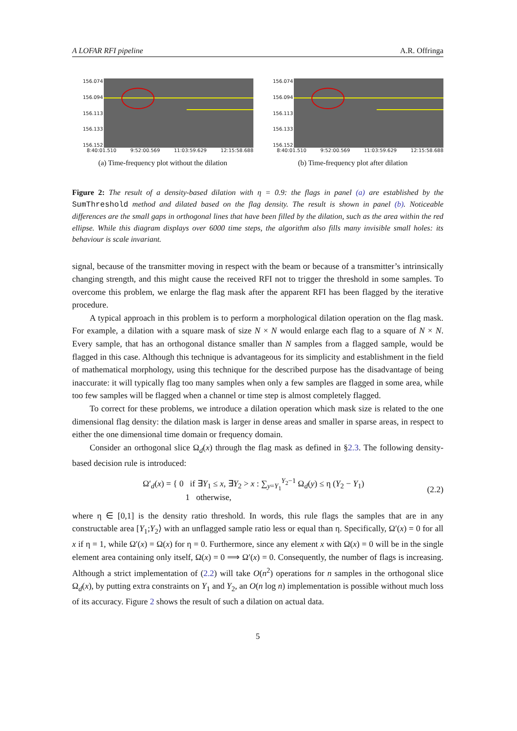A LOFAR RFI pipeline A.R. Offringa
156.074
156.094
156.113
156.133
156.152
8:40:01.510 9:52:00.569 11:03:59.629 12:15:58.688
(a) Time-frequency plot without the dilation
156.074
156.094
156.113
156.133
156.152
8:40:01.510 9:52:00.569 11:03:59.629 12:15:58.688
(b) Time-frequency plot after dilation
Figure 2: The result of a density-based dilation with η = 0.9: the flags in panel (a) are established by the SumThreshold method and dilated based on the flag density. The result is shown in panel (b). Noticeable differences are the small gaps in orthogonal lines that have been filled by the dilation, such as the area within the red ellipse. While this diagram displays over 6000 time steps, the algorithm also fills many invisible small holes: its behaviour is scale invariant.
signal, because of the transmitter moving in respect with the beam or because of a transmitter’s intrinsically changing strength, and this might cause the received RFI not to trigger the threshold in some samples. To overcome this problem, we enlarge the flag mask after the apparent RFI has been flagged by the iterative procedure.
A typical approach in this problem is to perform a morphological dilation operation on the flag mask. For example, a dilation with a square mask of size N × N would enlarge each flag to a square of N × N. Every sample, that has an orthogonal distance smaller than N samples from a flagged sample, would be flagged in this case. Although this technique is advantageous for its simplicity and establishment in the field of mathematical morphology, using this technique for the described purpose has the disadvantage of being inaccurate: it will typically flag too many samples when only a few samples are flagged in some area, while too few samples will be flagged when a channel or time step is almost completely flagged.
To correct for these problems, we introduce a dilation operation which mask size is related to the one dimensional flag density: the dilation mask is larger in dense areas and smaller in sparse areas, in respect to either the one dimensional time domain or frequency domain.
Consider an orthogonal slice Ω<sub>d</sub>(x) through the flag mask as defined in §2.3. The following density-based decision rule is introduced:
Ω′<sub>d</sub>(x) = { 0 if ∃Y<sub>1</sub> ≤ x, ∃Y<sub>2</sub> > x : ∑<sub>y=Y<sub>1</sub></sub><sup>Y<sub>2</sub>−1</sup> Ω<sub>d</sub>(y) ≤ η (Y<sub>2</sub> − Y<sub>1</sub>)
1 otherwise,
(2.2)
where η ∈ [0,1] is the density ratio threshold. In words, this rule flags the samples that are in any constructable area [Y<sub>1</sub>;Y<sub>2</sub>⟩ with an unflagged sample ratio less or equal than η. Specifically, Ω′(x) = 0 for all x if η = 1, while Ω′(x) = Ω(x) for η = 0. Furthermore, since any element x with Ω(x) = 0 will be in the single element area containing only itself, Ω(x) = 0 ⟹ Ω′(x) = 0. Consequently, the number of flags is increasing. Although a strict implementation of (2.2) will take O(n<sup>2</sup>) operations for n samples in the orthogonal slice Ω<sub>d</sub>(x), by putting extra constraints on Y<sub>1</sub> and Y<sub>2</sub>, an O(n log n) implementation is possible without much loss of its accuracy. Figure 2 shows the result of such a dilation on actual data.
5